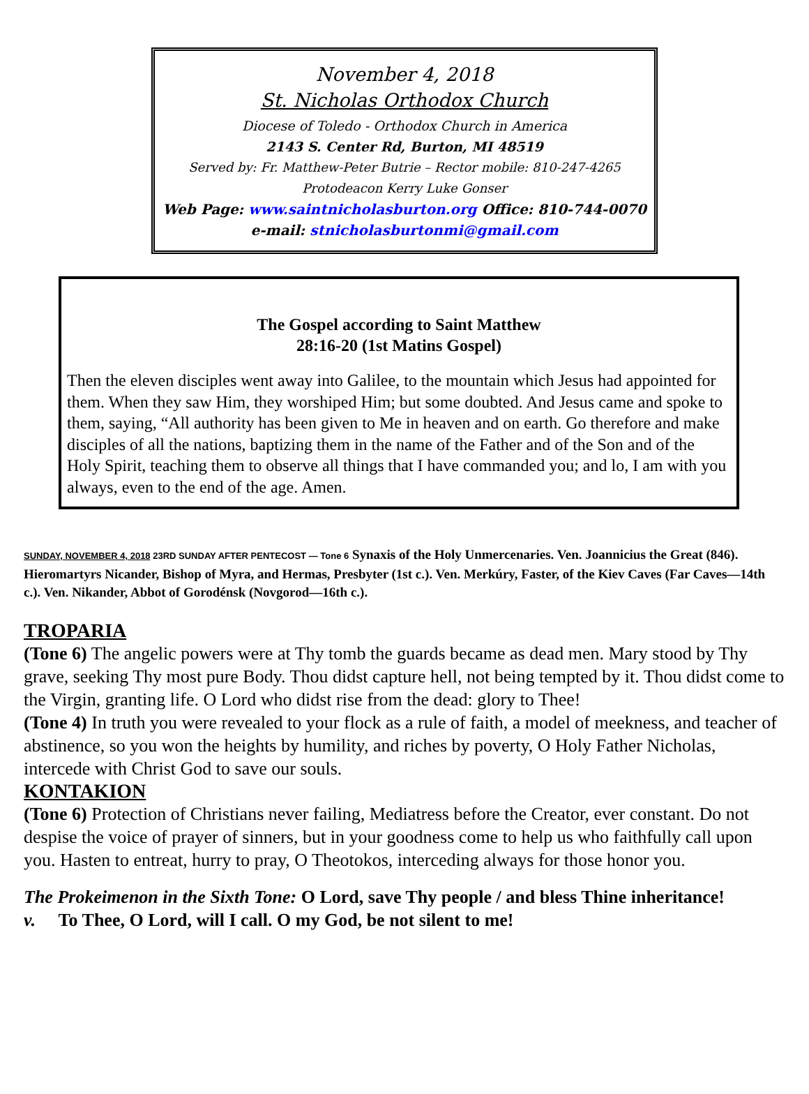November 4, 2018
St. Nicholas Orthodox Church
Diocese of Toledo - Orthodox Church in America
2143 S. Center Rd, Burton, MI 48519
Served by: Fr. Matthew-Peter Butrie – Rector mobile: 810-247-4265
Protodeacon Kerry Luke Gonser
Web Page: www.saintnicholasburton.org Office: 810-744-0070
e-mail: stnicholasburtonmi@gmail.com
The Gospel according to Saint Matthew
28:16-20 (1st Matins Gospel)
Then the eleven disciples went away into Galilee, to the mountain which Jesus had appointed for them. When they saw Him, they worshiped Him; but some doubted. And Jesus came and spoke to them, saying, “All authority has been given to Me in heaven and on earth. Go therefore and make disciples of all the nations, baptizing them in the name of the Father and of the Son and of the Holy Spirit, teaching them to observe all things that I have commanded you; and lo, I am with you always, even to the end of the age. Amen.
SUNDAY, NOVEMBER 4, 2018 23RD SUNDAY AFTER PENTECOST — Tone 6 Synaxis of the Holy Unmercenaries. Ven. Joannicius the Great (846). Hieromartyrs Nicander, Bishop of Myra, and Hermas, Presbyter (1st c.). Ven. Merkúry, Faster, of the Kiev Caves (Far Caves—14th c.). Ven. Nikander, Abbot of Gorodénsk (Novgorod—16th c.).
TROPARIA
(Tone 6) The angelic powers were at Thy tomb the guards became as dead men. Mary stood by Thy grave, seeking Thy most pure Body. Thou didst capture hell, not being tempted by it. Thou didst come to the Virgin, granting life. O Lord who didst rise from the dead: glory to Thee!
(Tone 4) In truth you were revealed to your flock as a rule of faith, a model of meekness, and teacher of abstinence, so you won the heights by humility, and riches by poverty, O Holy Father Nicholas, intercede with Christ God to save our souls.
KONTAKION
(Tone 6) Protection of Christians never failing, Mediatress before the Creator, ever constant. Do not despise the voice of prayer of sinners, but in your goodness come to help us who faithfully call upon you. Hasten to entreat, hurry to pray, O Theotokos, interceding always for those honor you.
The Prokeimenon in the Sixth Tone: O Lord, save Thy people / and bless Thine inheritance!
v. To Thee, O Lord, will I call. O my God, be not silent to me!